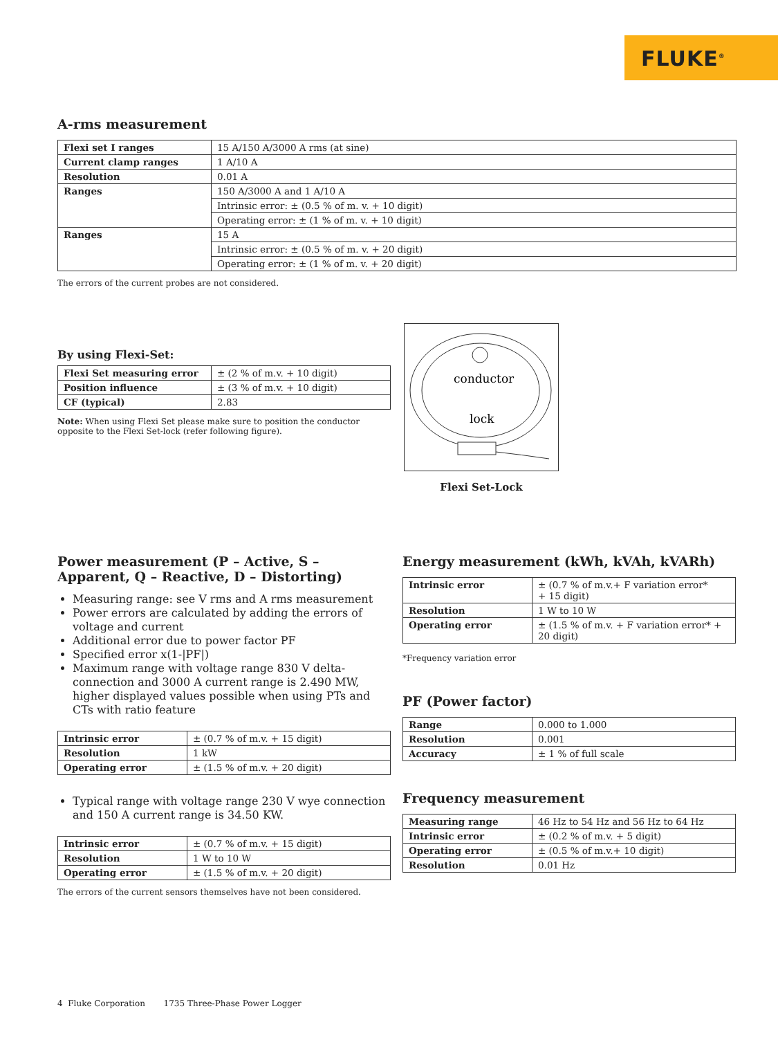FLUKE<sup>®</sup>
A-rms measurement
| Flexi set I ranges | 15 A/150 A/3000 A rms (at sine) |
| Current clamp ranges | 1 A/10 A |
| Resolution | 0.01 A |
| Ranges | 150 A/3000 A and 1 A/10 A |
| | Intrinsic error: ± (0.5 % of m. v. + 10 digit) |
| | Operating error: ± (1 % of m. v. + 10 digit) |
| Ranges | 15 A |
| | Intrinsic error: ± (0.5 % of m. v. + 20 digit) |
| | Operating error: ± (1 % of m. v. + 20 digit) |
The errors of the current probes are not considered.
By using Flexi-Set:
| Flexi Set measuring error | ± (2 % of m.v. + 10 digit) |
| Position influence | ± (3 % of m.v. + 10 digit) |
| CF (typical) | 2.83 |
Note: When using Flexi Set please make sure to position the conductor opposite to the Flexi Set-lock (refer following figure).
conductor
lock
Flexi Set-Lock
Power measurement (P – Active, S – Apparent, Q – Reactive, D – Distorting)
Measuring range: see V rms and A rms measurement
Power errors are calculated by adding the errors of voltage and current
Additional error due to power factor PF
Specified error x(1-|PF|)
Maximum range with voltage range 830 V delta-connection and 3000 A current range is 2.490 MW, higher displayed values possible when using PTs and CTs with ratio feature
| Intrinsic error | ± (0.7 % of m.v. + 15 digit) |
| Resolution | 1 kW |
| Operating error | ± (1.5 % of m.v. + 20 digit) |
Typical range with voltage range 230 V wye connection and 150 A current range is 34.50 KW.
| Intrinsic error | ± (0.7 % of m.v. + 15 digit) |
| Resolution | 1 W to 10 W |
| Operating error | ± (1.5 % of m.v. + 20 digit) |
The errors of the current sensors themselves have not been considered.
Energy measurement (kWh, kVAh, kVARh)
| Intrinsic error | ± (0.7 % of m.v.+ F variation error* + 15 digit) |
| Resolution | 1 W to 10 W |
| Operating error | ± (1.5 % of m.v. + F variation error* + 20 digit) |
*Frequency variation error
PF (Power factor)
| Range | 0.000 to 1.000 |
| Resolution | 0.001 |
| Accuracy | ± 1 % of full scale |
Frequency measurement
| Measuring range | 46 Hz to 54 Hz and 56 Hz to 64 Hz |
| Intrinsic error | ± (0.2 % of m.v. + 5 digit) |
| Operating error | ± (0.5 % of m.v.+ 10 digit) |
| Resolution | 0.01 Hz |
4 Fluke Corporation 1735 Three-Phase Power Logger